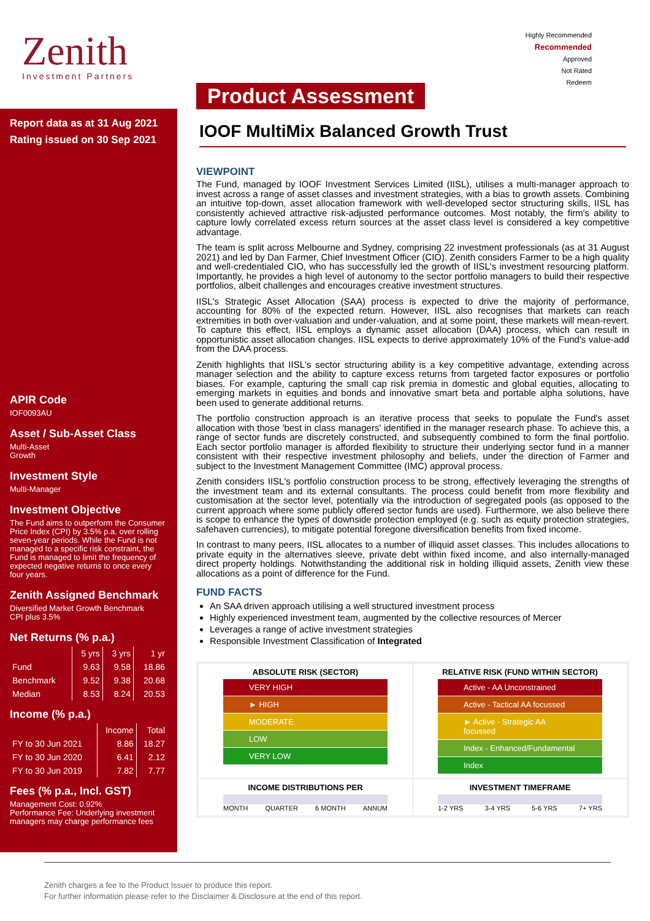Zenith
Investment Partners
Highly Recommended
Recommended
Approved
Not Rated
Redeem
Report data as at 31 Aug 2021
Rating issued on 30 Sep 2021
APIR Code
IOF0093AU
Asset / Sub-Asset Class
Multi-Asset
Growth
Investment Style
Multi-Manager
Investment Objective
The Fund aims to outperform the Consumer Price Index (CPI) by 3.5% p.a. over rolling seven-year periods. While the Fund is not managed to a specific risk constraint, the Fund is managed to limit the frequency of expected negative returns to once every four years.
Zenith Assigned Benchmark
Diversified Market Growth Benchmark
CPI plus 3.5%
Net Returns (% p.a.)
| | 5 yrs | 3 yrs | 1 yr |
| --- | --- | --- | --- |
| Fund | 9.63 | 9.58 | 18.86 |
| Benchmark | 9.52 | 9.38 | 20.68 |
| Median | 8.53 | 8.24 | 20.53 |
Income (% p.a.)
| | Income | Total |
| --- | --- | --- |
| FY to 30 Jun 2021 | 8.86 | 18.27 |
| FY to 30 Jun 2020 | 6.41 | 2.12 |
| FY to 30 Jun 2019 | 7.82 | 7.77 |
Fees (% p.a., Incl. GST)
Management Cost: 0.92%
Performance Fee: Underlying investment managers may charge performance fees
Product Assessment
IOOF MultiMix Balanced Growth Trust
VIEWPOINT
The Fund, managed by IOOF Investment Services Limited (IISL), utilises a multi-manager approach to invest across a range of asset classes and investment strategies, with a bias to growth assets. Combining an intuitive top-down, asset allocation framework with well-developed sector structuring skills, IISL has consistently achieved attractive risk-adjusted performance outcomes. Most notably, the firm's ability to capture lowly correlated excess return sources at the asset class level is considered a key competitive advantage.
The team is split across Melbourne and Sydney, comprising 22 investment professionals (as at 31 August 2021) and led by Dan Farmer, Chief Investment Officer (CIO). Zenith considers Farmer to be a high quality and well-credentialed CIO, who has successfully led the growth of IISL's investment resourcing platform. Importantly, he provides a high level of autonomy to the sector portfolio managers to build their respective portfolios, albeit challenges and encourages creative investment structures.
IISL's Strategic Asset Allocation (SAA) process is expected to drive the majority of performance, accounting for 80% of the expected return. However, IISL also recognises that markets can reach extremities in both over-valuation and under-valuation, and at some point, these markets will mean-revert. To capture this effect, IISL employs a dynamic asset allocation (DAA) process, which can result in opportunistic asset allocation changes. IISL expects to derive approximately 10% of the Fund's value-add from the DAA process.
Zenith highlights that IISL's sector structuring ability is a key competitive advantage, extending across manager selection and the ability to capture excess returns from targeted factor exposures or portfolio biases. For example, capturing the small cap risk premia in domestic and global equities, allocating to emerging markets in equities and bonds and innovative smart beta and portable alpha solutions, have been used to generate additional returns.
The portfolio construction approach is an iterative process that seeks to populate the Fund's asset allocation with those 'best in class managers' identified in the manager research phase. To achieve this, a range of sector funds are discretely constructed, and subsequently combined to form the final portfolio. Each sector portfolio manager is afforded flexibility to structure their underlying sector fund in a manner consistent with their respective investment philosophy and beliefs, under the direction of Farmer and subject to the Investment Management Committee (IMC) approval process.
Zenith considers IISL's portfolio construction process to be strong, effectively leveraging the strengths of the investment team and its external consultants. The process could benefit from more flexibility and customisation at the sector level, potentially via the introduction of segregated pools (as opposed to the current approach where some publicly offered sector funds are used). Furthermore, we also believe there is scope to enhance the types of downside protection employed (e.g. such as equity protection strategies, safehaven currencies), to mitigate potential foregone diversification benefits from fixed income.
In contrast to many peers, IISL allocates to a number of illiquid asset classes. This includes allocations to private equity in the alternatives sleeve, private debt within fixed income, and also internally-managed direct property holdings. Notwithstanding the additional risk in holding illiquid assets, Zenith view these allocations as a point of difference for the Fund.
FUND FACTS
An SAA driven approach utilising a well structured investment process
Highly experienced investment team, augmented by the collective resources of Mercer
Leverages a range of active investment strategies
Responsible Investment Classification of Integrated
ABSOLUTE RISK (SECTOR)
VERY HIGH
► HIGH
MODERATE
LOW
VERY LOW
RELATIVE RISK (FUND WITHIN SECTOR)
Active - AA Unconstrained
Active - Tactical AA focussed
► Active - Strategic AA focussed
Index - Enhanced/Fundamental
Index
INCOME DISTRIBUTIONS PER
MONTH QUARTER 6 MONTH ANNUM
INVESTMENT TIMEFRAME
1-2 YRS 3-4 YRS 5-6 YRS 7+ YRS
Zenith charges a fee to the Product Issuer to produce this report.
For further information please refer to the Disclaimer & Disclosure at the end of this report.